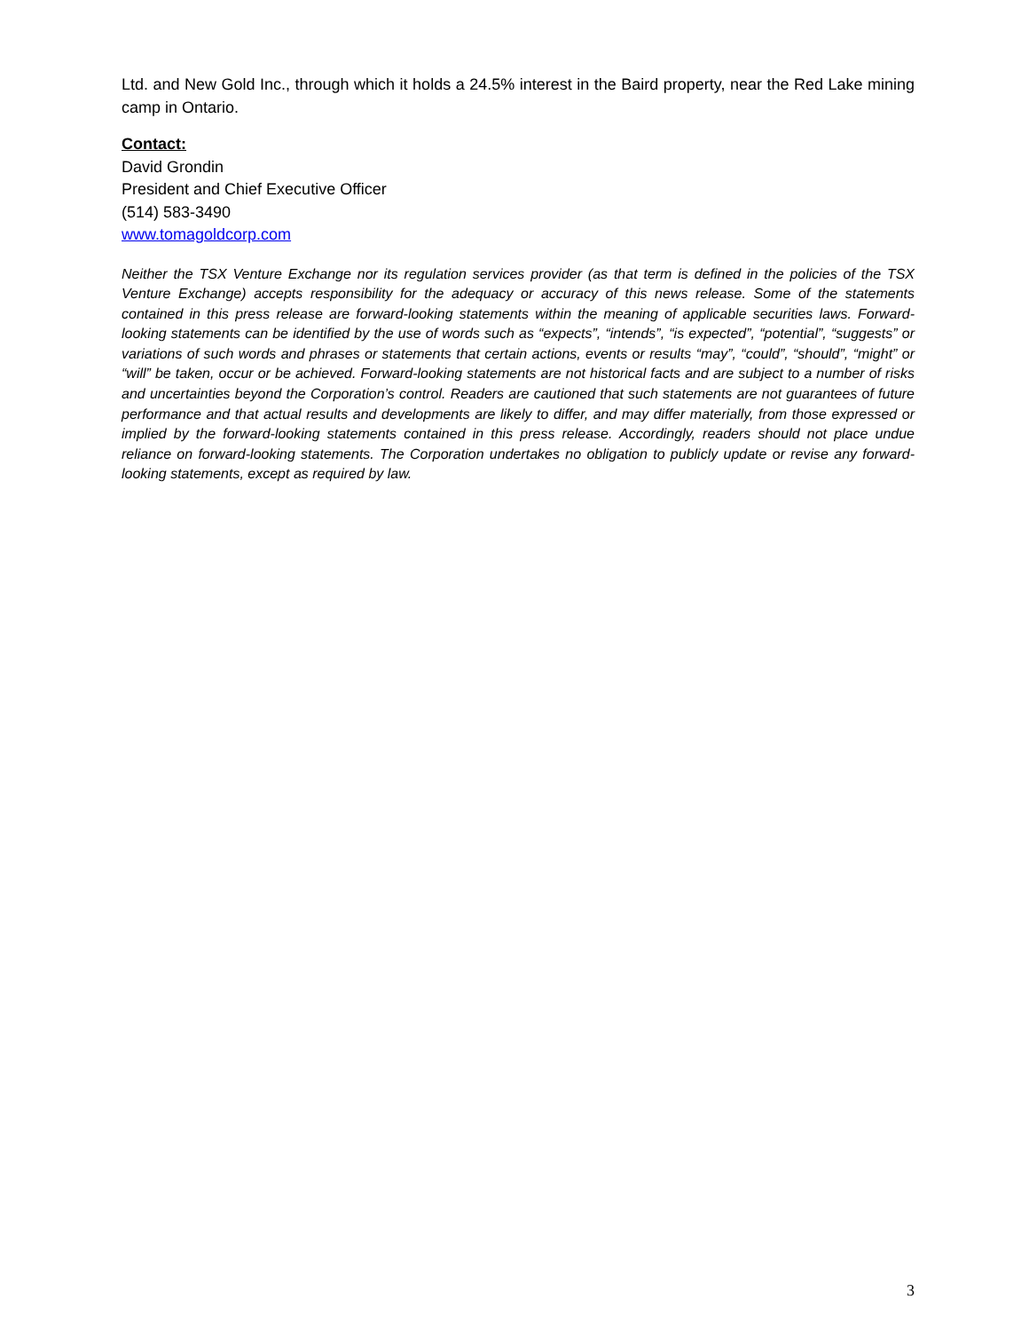Ltd. and New Gold Inc., through which it holds a 24.5% interest in the Baird property, near the Red Lake mining camp in Ontario.
Contact:
David Grondin
President and Chief Executive Officer
(514) 583-3490
www.tomagoldcorp.com
Neither the TSX Venture Exchange nor its regulation services provider (as that term is defined in the policies of the TSX Venture Exchange) accepts responsibility for the adequacy or accuracy of this news release. Some of the statements contained in this press release are forward-looking statements within the meaning of applicable securities laws. Forward-looking statements can be identified by the use of words such as “expects”, “intends”, “is expected”, “potential”, “suggests” or variations of such words and phrases or statements that certain actions, events or results “may”, “could”, “should”, “might” or “will” be taken, occur or be achieved. Forward-looking statements are not historical facts and are subject to a number of risks and uncertainties beyond the Corporation’s control. Readers are cautioned that such statements are not guarantees of future performance and that actual results and developments are likely to differ, and may differ materially, from those expressed or implied by the forward-looking statements contained in this press release. Accordingly, readers should not place undue reliance on forward-looking statements. The Corporation undertakes no obligation to publicly update or revise any forward-looking statements, except as required by law.
3